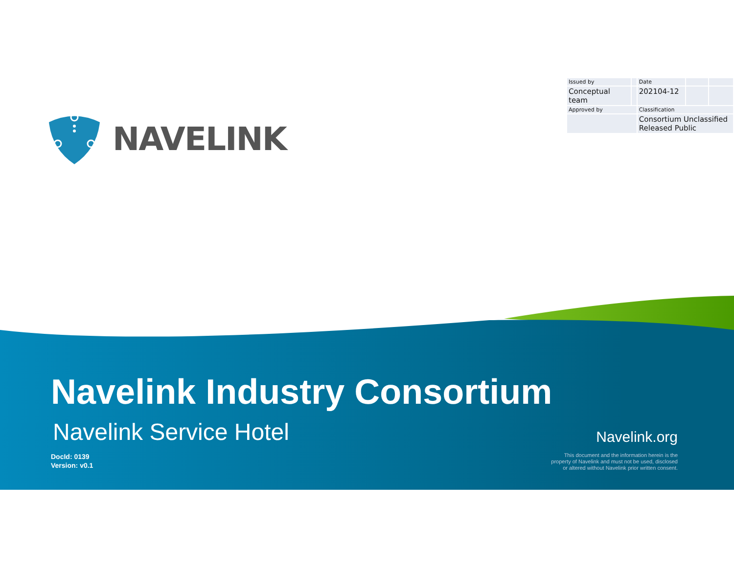| Issued by | | Date | | |
| Conceptual team | | 202104-12 | | |
| Approved by | | Classification | | |
| | | Consortium Unclassified Released Public | | |
NAVELINK
Navelink Industry Consortium
Navelink Service Hotel
Navelink.org
DocId: 0139
Version: v0.1
This document and the information herein is the
property of Navelink and must not be used, disclosed
or altered without Navelink prior written consent.